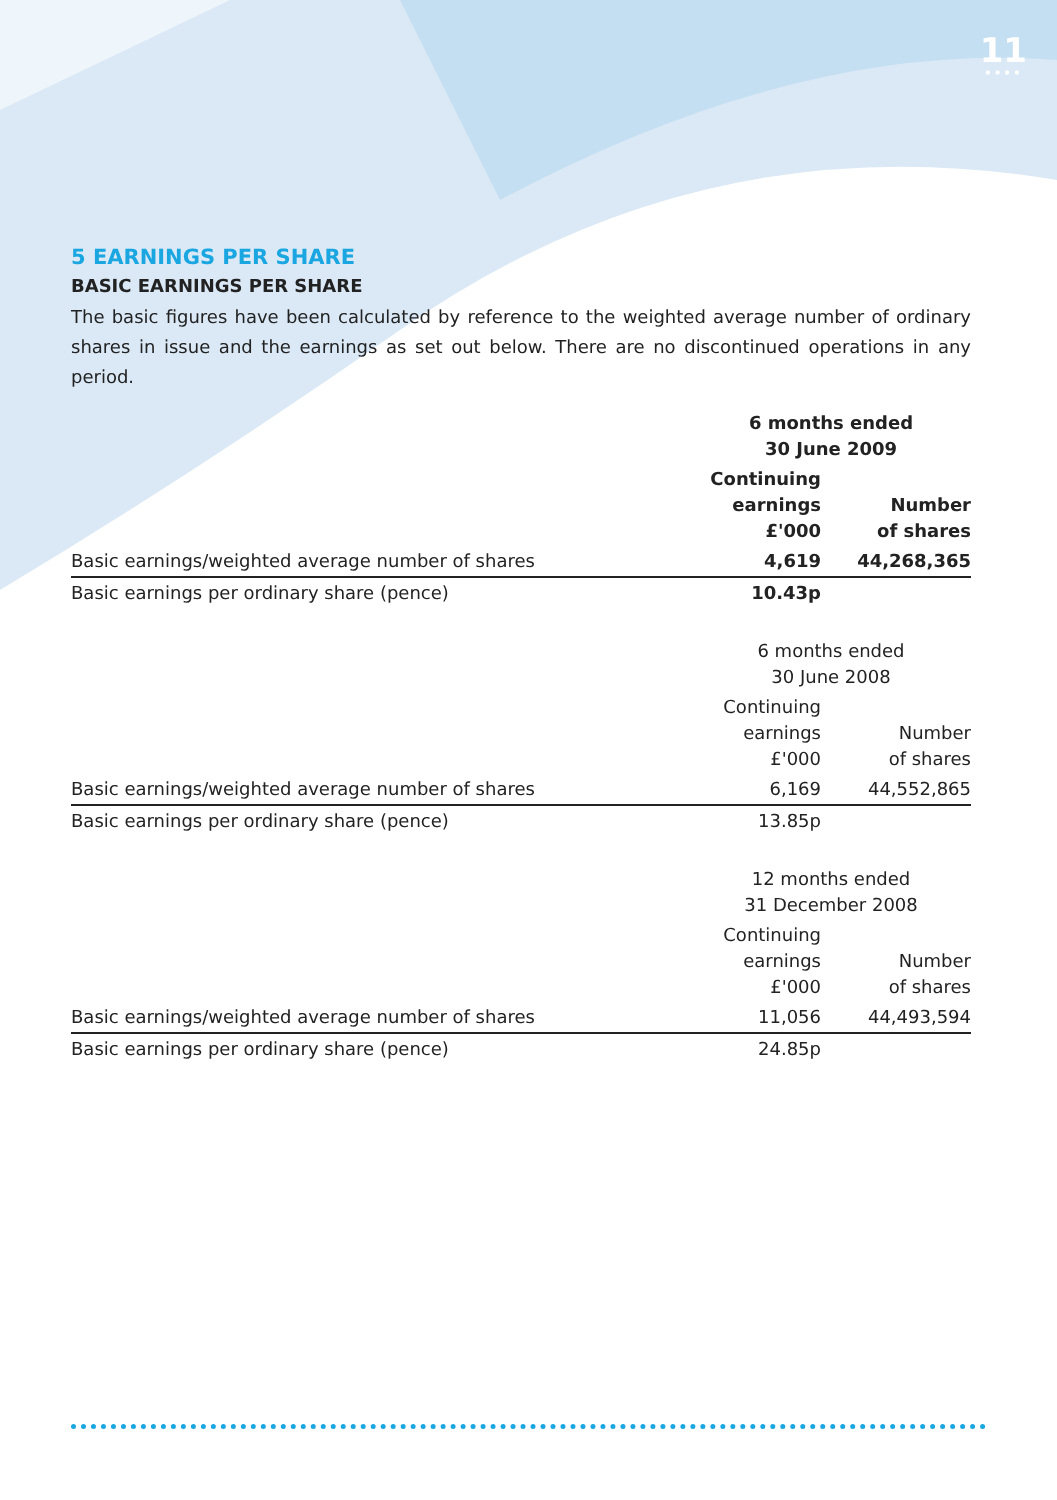11
••••
5 EARNINGS PER SHARE
BASIC EARNINGS PER SHARE
The basic figures have been calculated by reference to the weighted average number of ordinary shares in issue and the earnings as set out below. There are no discontinued operations in any period.
| | 6 months ended 30 June 2009 | |
| | Continuing earnings £'000 | Number of shares |
| Basic earnings/weighted average number of shares | 4,619 | 44,268,365 |
| Basic earnings per ordinary share (pence) | 10.43p | |
| | 6 months ended 30 June 2008 | |
| | Continuing earnings £'000 | Number of shares |
| Basic earnings/weighted average number of shares | 6,169 | 44,552,865 |
| Basic earnings per ordinary share (pence) | 13.85p | |
| | 12 months ended 31 December 2008 | |
| | Continuing earnings £'000 | Number of shares |
| Basic earnings/weighted average number of shares | 11,056 | 44,493,594 |
| Basic earnings per ordinary share (pence) | 24.85p | |